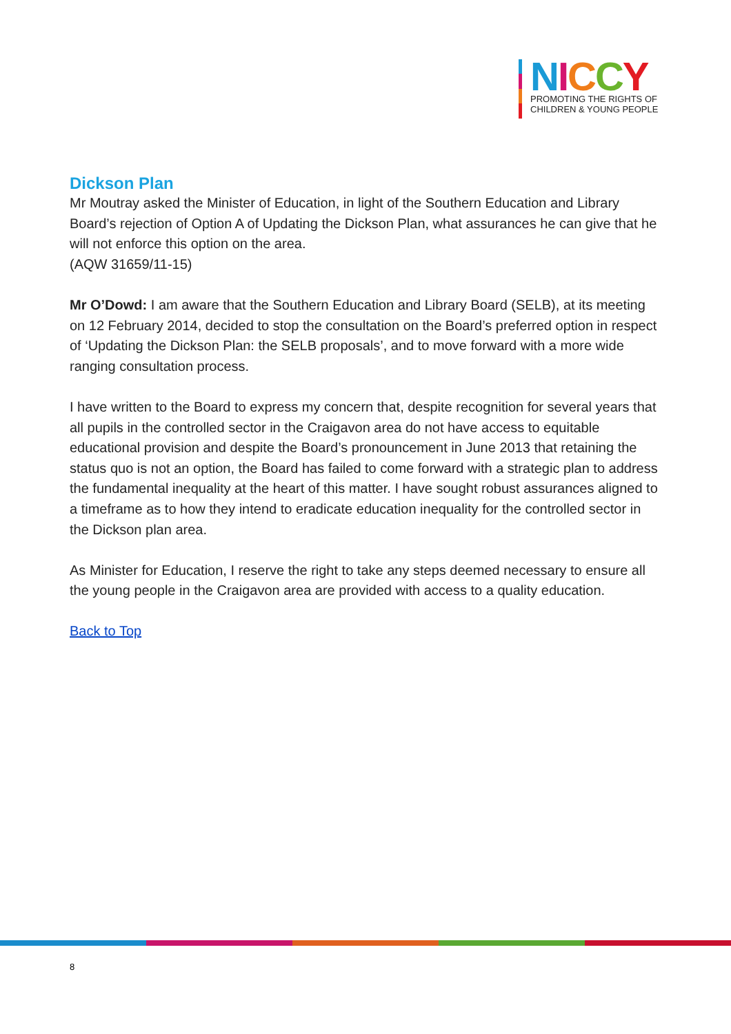NICCY
PROMOTING THE RIGHTS OF
CHILDREN & YOUNG PEOPLE
Dickson Plan
Mr Moutray asked the Minister of Education, in light of the Southern Education and Library Board’s rejection of Option A of Updating the Dickson Plan, what assurances he can give that he will not enforce this option on the area.
(AQW 31659/11-15)
Mr O’Dowd: I am aware that the Southern Education and Library Board (SELB), at its meeting on 12 February 2014, decided to stop the consultation on the Board’s preferred option in respect of ‘Updating the Dickson Plan: the SELB proposals’, and to move forward with a more wide ranging consultation process.
I have written to the Board to express my concern that, despite recognition for several years that all pupils in the controlled sector in the Craigavon area do not have access to equitable educational provision and despite the Board’s pronouncement in June 2013 that retaining the status quo is not an option, the Board has failed to come forward with a strategic plan to address the fundamental inequality at the heart of this matter. I have sought robust assurances aligned to a timeframe as to how they intend to eradicate education inequality for the controlled sector in the Dickson plan area.
As Minister for Education, I reserve the right to take any steps deemed necessary to ensure all the young people in the Craigavon area are provided with access to a quality education.
Back to Top
8